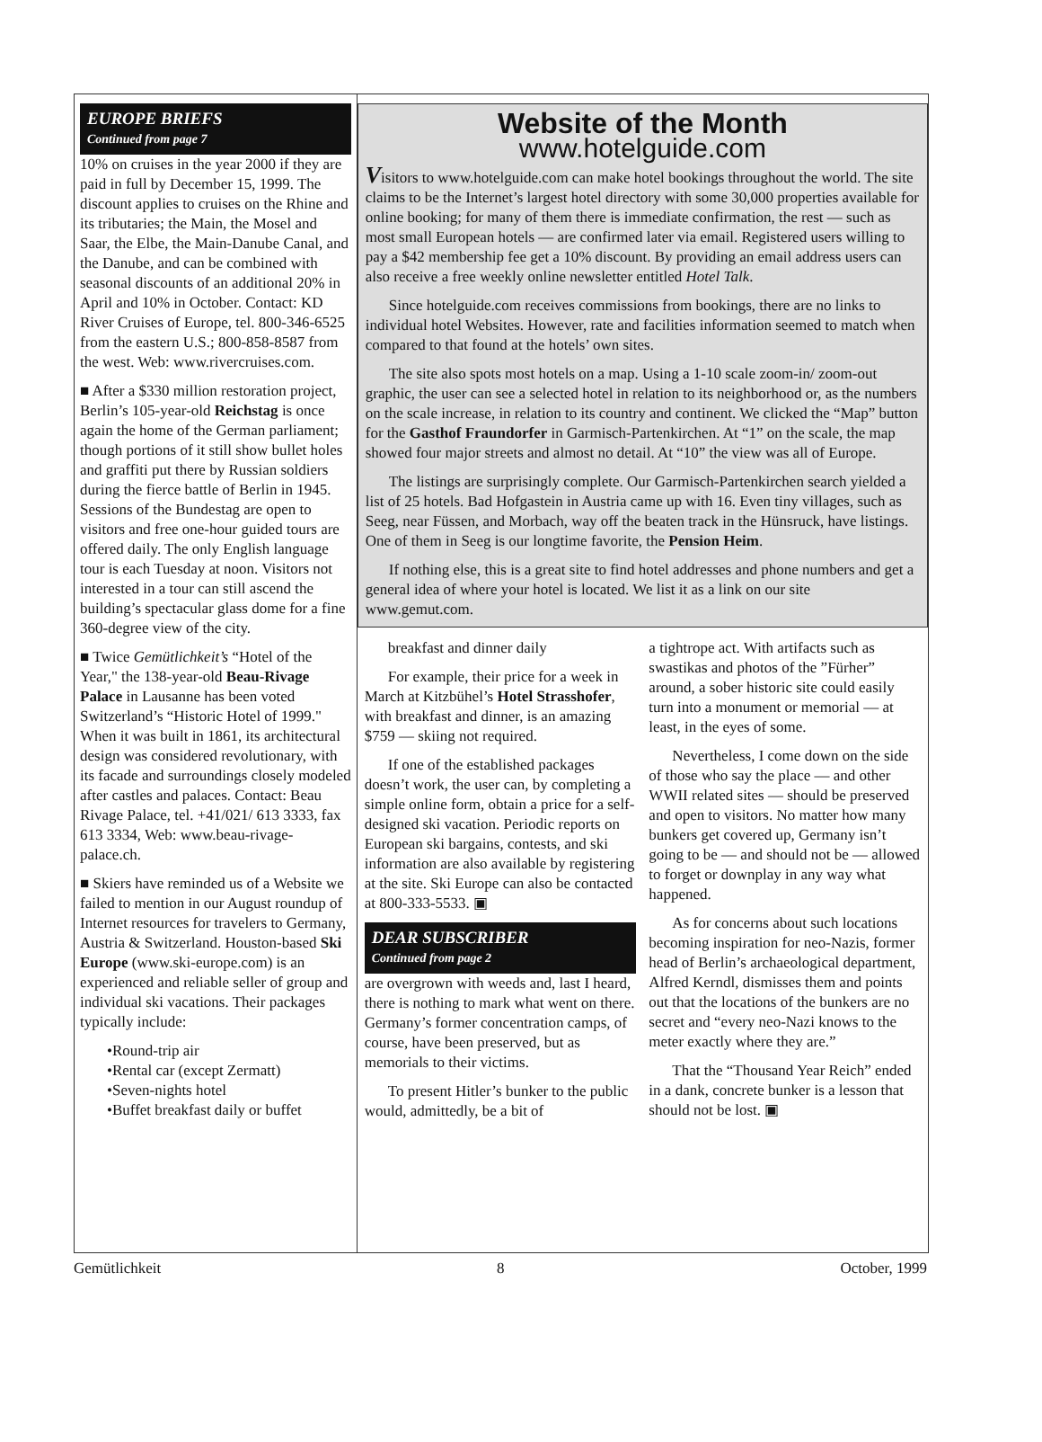EUROPE BRIEFS
Continued from page 7
10% on cruises in the year 2000 if they are paid in full by December 15, 1999. The discount applies to cruises on the Rhine and its tributaries; the Main, the Mosel and Saar, the Elbe, the Main-Danube Canal, and the Danube, and can be combined with seasonal discounts of an additional 20% in April and 10% in October. Contact: KD River Cruises of Europe, tel. 800-346-6525 from the eastern U.S.; 800-858-8587 from the west. Web: www.rivercruises.com.
■ After a $330 million restoration project, Berlin’s 105-year-old Reichstag is once again the home of the German parliament; though portions of it still show bullet holes and graffiti put there by Russian soldiers during the fierce battle of Berlin in 1945. Sessions of the Bundestag are open to visitors and free one-hour guided tours are offered daily. The only English language tour is each Tuesday at noon. Visitors not interested in a tour can still ascend the building’s spectacular glass dome for a fine 360-degree view of the city.
■ Twice Gemütlichkeit’s “Hotel of the Year," the 138-year-old Beau-Rivage Palace in Lausanne has been voted Switzerland’s “Historic Hotel of 1999." When it was built in 1861, its architectural design was considered revolutionary, with its facade and surroundings closely modeled after castles and palaces. Contact: Beau Rivage Palace, tel. +41/021/ 613 3333, fax 613 3334, Web: www.beau-rivage-palace.ch.
■ Skiers have reminded us of a Website we failed to mention in our August roundup of Internet resources for travelers to Germany, Austria & Switzerland. Houston-based Ski Europe (www.ski-europe.com) is an experienced and reliable seller of group and individual ski vacations. Their packages typically include:
•Round-trip air
•Rental car (except Zermatt)
•Seven-nights hotel
•Buffet breakfast daily or buffet
Website of the Month
www.hotelguide.com
Visitors to www.hotelguide.com can make hotel bookings throughout the world. The site claims to be the Internet’s largest hotel directory with some 30,000 properties available for online booking; for many of them there is immediate confirmation, the rest — such as most small European hotels — are confirmed later via email. Registered users willing to pay a $42 membership fee get a 10% discount. By providing an email address users can also receive a free weekly online newsletter entitled Hotel Talk.
Since hotelguide.com receives commissions from bookings, there are no links to individual hotel Websites. However, rate and facilities information seemed to match when compared to that found at the hotels’ own sites.
The site also spots most hotels on a map. Using a 1-10 scale zoom-in/ zoom-out graphic, the user can see a selected hotel in relation to its neighborhood or, as the numbers on the scale increase, in relation to its country and continent. We clicked the “Map” button for the Gasthof Fraundorfer in Garmisch-Partenkirchen. At “1” on the scale, the map showed four major streets and almost no detail. At “10” the view was all of Europe.
The listings are surprisingly complete. Our Garmisch-Partenkirchen search yielded a list of 25 hotels. Bad Hofgastein in Austria came up with 16. Even tiny villages, such as Seeg, near Füssen, and Morbach, way off the beaten track in the Hünsruck, have listings. One of them in Seeg is our longtime favorite, the Pension Heim.
If nothing else, this is a great site to find hotel addresses and phone numbers and get a general idea of where your hotel is located. We list it as a link on our site www.gemut.com.
breakfast and dinner daily
For example, their price for a week in March at Kitzbühel’s Hotel Strasshofer, with breakfast and dinner, is an amazing $759 — skiing not required.
If one of the established packages doesn’t work, the user can, by completing a simple online form, obtain a price for a self-designed ski vacation. Periodic reports on European ski bargains, contests, and ski information are also available by registering at the site. Ski Europe can also be contacted at 800-333-5533. ▣
DEAR SUBSCRIBER
Continued from page 2
are overgrown with weeds and, last I heard, there is nothing to mark what went on there. Germany’s former concentration camps, of course, have been preserved, but as memorials to their victims.
To present Hitler’s bunker to the public would, admittedly, be a bit of
a tightrope act. With artifacts such as swastikas and photos of the ”Fürher” around, a sober historic site could easily turn into a monument or memorial — at least, in the eyes of some.
Nevertheless, I come down on the side of those who say the place — and other WWII related sites — should be preserved and open to visitors. No matter how many bunkers get covered up, Germany isn’t going to be — and should not be — allowed to forget or downplay in any way what happened.
As for concerns about such locations becoming inspiration for neo-Nazis, former head of Berlin’s archaeological department, Alfred Kerndl, dismisses them and points out that the locations of the bunkers are no secret and “every neo-Nazi knows to the meter exactly where they are.”
That the “Thousand Year Reich” ended in a dank, concrete bunker is a lesson that should not be lost. ▣
Gemütlichkeit 8 October, 1999